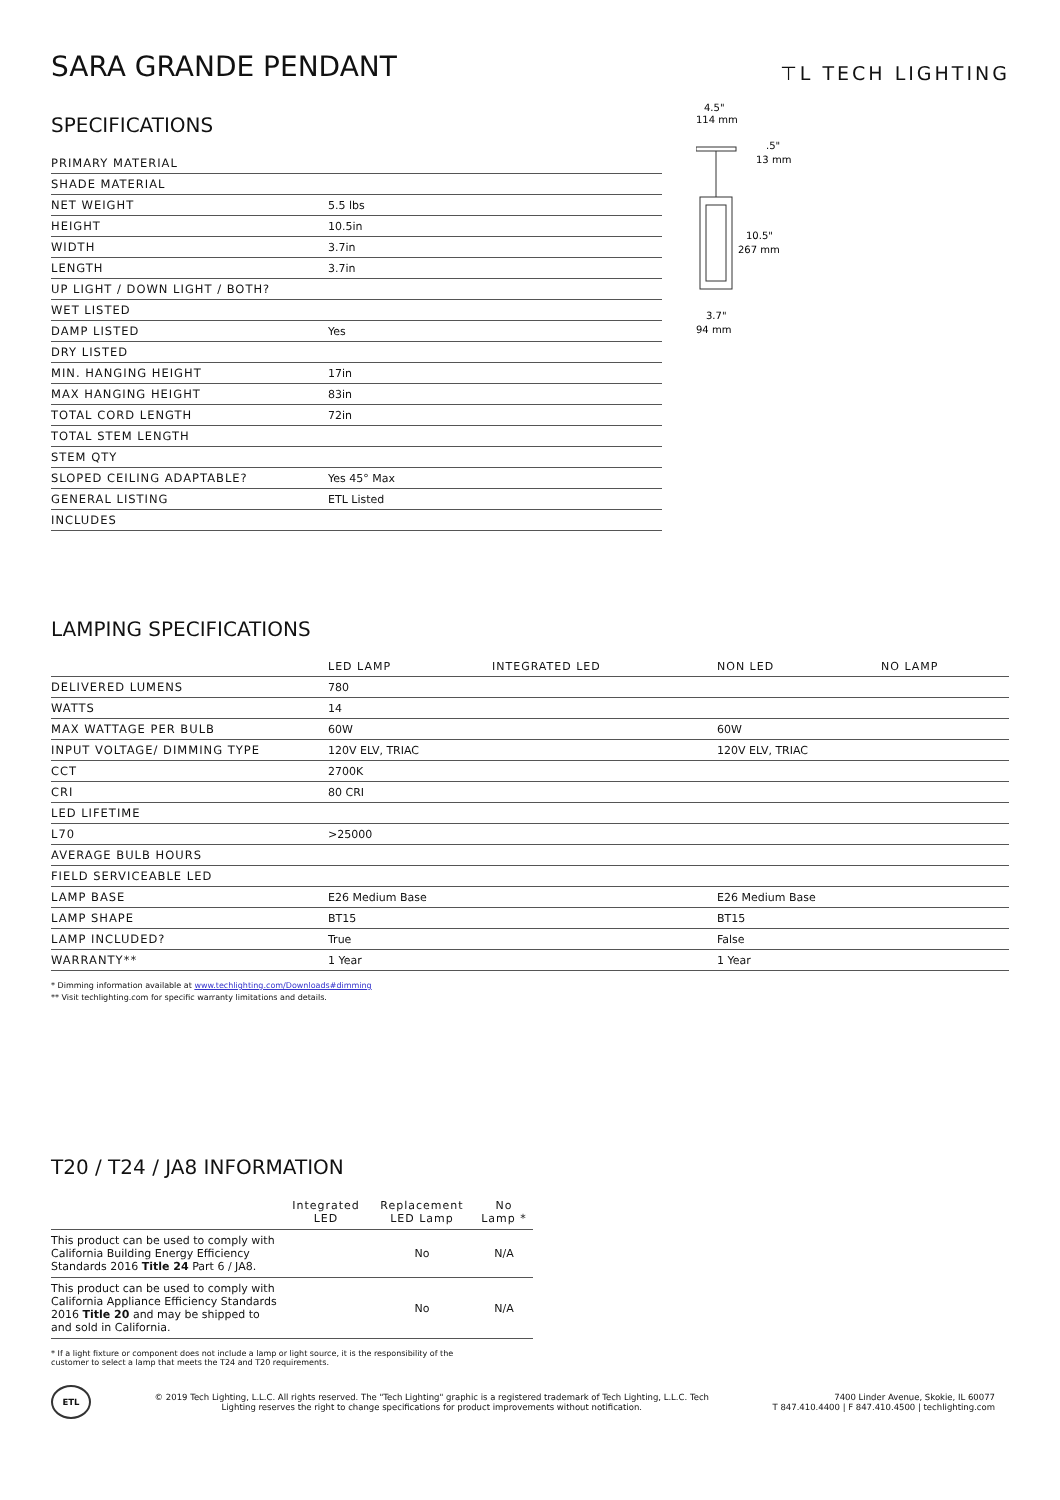SARA GRANDE PENDANT
⊤L TECH LIGHTING
SPECIFICATIONS
| PRIMARY MATERIAL | |
| SHADE MATERIAL | |
| NET WEIGHT | 5.5 lbs |
| HEIGHT | 10.5in |
| WIDTH | 3.7in |
| LENGTH | 3.7in |
| UP LIGHT / DOWN LIGHT / BOTH? | |
| WET LISTED | |
| DAMP LISTED | Yes |
| DRY LISTED | |
| MIN. HANGING HEIGHT | 17in |
| MAX HANGING HEIGHT | 83in |
| TOTAL CORD LENGTH | 72in |
| TOTAL STEM LENGTH | |
| STEM QTY | |
| SLOPED CEILING ADAPTABLE? | Yes 45° Max |
| GENERAL LISTING | ETL Listed |
| INCLUDES | |
4.5"
114 mm
.5"
13 mm
10.5"
267 mm
3.7"
94 mm
LAMPING SPECIFICATIONS
| | LED LAMP | INTEGRATED LED | NON LED | NO LAMP |
| --- | --- | --- | --- | --- |
| DELIVERED LUMENS | 780 | | | |
| WATTS | 14 | | | |
| MAX WATTAGE PER BULB | 60W | | 60W | |
| INPUT VOLTAGE/ DIMMING TYPE | 120V ELV, TRIAC | | 120V ELV, TRIAC | |
| CCT | 2700K | | | |
| CRI | 80 CRI | | | |
| LED LIFETIME | | | | |
| L70 | >25000 | | | |
| AVERAGE BULB HOURS | | | | |
| FIELD SERVICEABLE LED | | | | |
| LAMP BASE | E26 Medium Base | | E26 Medium Base | |
| LAMP SHAPE | BT15 | | BT15 | |
| LAMP INCLUDED? | True | | False | |
| WARRANTY** | 1 Year | | 1 Year | |
* Dimming information available at www.techlighting.com/Downloads#dimming
** Visit techlighting.com for specific warranty limitations and details.
T20 / T24 / JA8 INFORMATION
| | Integrated LED | Replacement LED Lamp | No Lamp * |
| --- | --- | --- | --- |
| This product can be used to comply with California Building Energy Efficiency Standards 2016 Title 24 Part 6 / JA8. | | No | N/A |
| This product can be used to comply with California Appliance Efficiency Standards 2016 Title 20 and may be shipped to and sold in California. | | No | N/A |
* If a light fixture or component does not include a lamp or light source, it is the responsibility of the
customer to select a lamp that meets the T24 and T20 requirements.
ETL
© 2019 Tech Lighting, L.L.C. All rights reserved. The "Tech Lighting" graphic is a registered trademark of Tech Lighting, L.L.C. Tech
Lighting reserves the right to change specifications for product improvements without notification.
7400 Linder Avenue, Skokie, IL 60077
T 847.410.4400 | F 847.410.4500 | techlighting.com